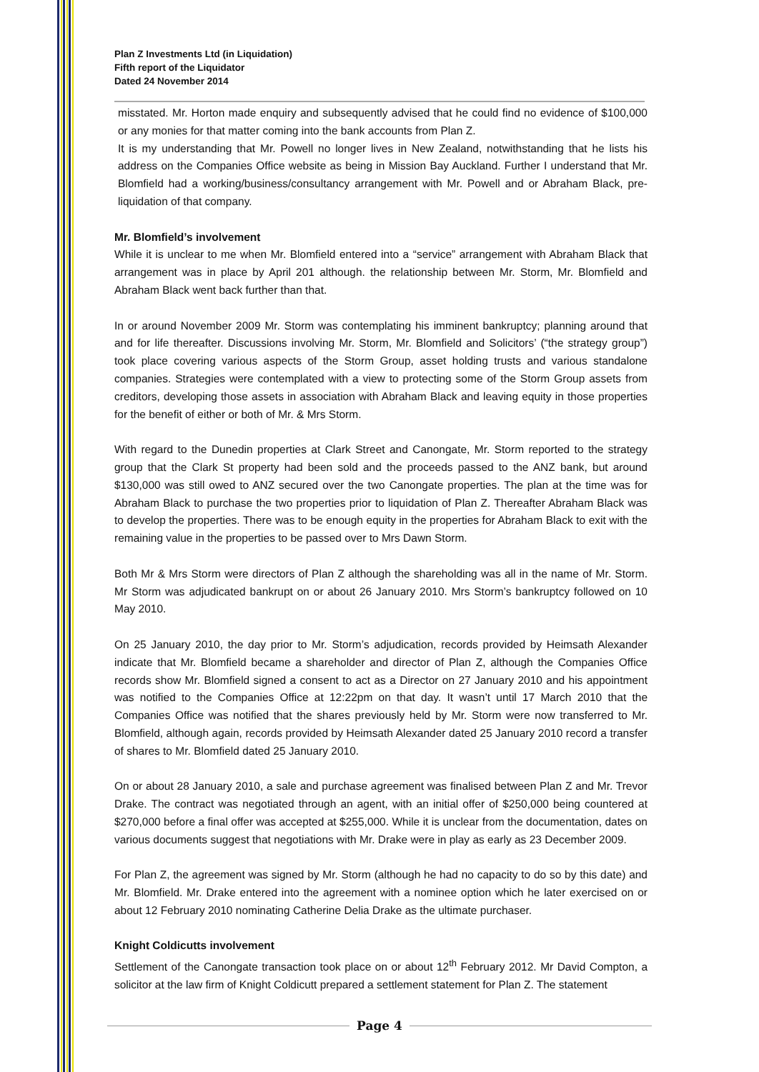Plan Z Investments Ltd (in Liquidation)
Fifth report of the Liquidator
Dated 24 November 2014
misstated. Mr. Horton made enquiry and subsequently advised that he could find no evidence of $100,000 or any monies for that matter coming into the bank accounts from Plan Z.
It is my understanding that Mr. Powell no longer lives in New Zealand, notwithstanding that he lists his address on the Companies Office website as being in Mission Bay Auckland. Further I understand that Mr. Blomfield had a working/business/consultancy arrangement with Mr. Powell and or Abraham Black, pre-liquidation of that company.
Mr. Blomfield’s involvement
While it is unclear to me when Mr. Blomfield entered into a “service” arrangement with Abraham Black that arrangement was in place by April 201 although. the relationship between Mr. Storm, Mr. Blomfield and Abraham Black went back further than that.
In or around November 2009 Mr. Storm was contemplating his imminent bankruptcy; planning around that and for life thereafter. Discussions involving Mr. Storm, Mr. Blomfield and Solicitors’ (“the strategy group”) took place covering various aspects of the Storm Group, asset holding trusts and various standalone companies. Strategies were contemplated with a view to protecting some of the Storm Group assets from creditors, developing those assets in association with Abraham Black and leaving equity in those properties for the benefit of either or both of Mr. & Mrs Storm.
With regard to the Dunedin properties at Clark Street and Canongate, Mr. Storm reported to the strategy group that the Clark St property had been sold and the proceeds passed to the ANZ bank, but around $130,000 was still owed to ANZ secured over the two Canongate properties. The plan at the time was for Abraham Black to purchase the two properties prior to liquidation of Plan Z. Thereafter Abraham Black was to develop the properties. There was to be enough equity in the properties for Abraham Black to exit with the remaining value in the properties to be passed over to Mrs Dawn Storm.
Both Mr & Mrs Storm were directors of Plan Z although the shareholding was all in the name of Mr. Storm. Mr Storm was adjudicated bankrupt on or about 26 January 2010. Mrs Storm’s bankruptcy followed on 10 May 2010.
On 25 January 2010, the day prior to Mr. Storm’s adjudication, records provided by Heimsath Alexander indicate that Mr. Blomfield became a shareholder and director of Plan Z, although the Companies Office records show Mr. Blomfield signed a consent to act as a Director on 27 January 2010 and his appointment was notified to the Companies Office at 12:22pm on that day. It wasn’t until 17 March 2010 that the Companies Office was notified that the shares previously held by Mr. Storm were now transferred to Mr. Blomfield, although again, records provided by Heimsath Alexander dated 25 January 2010 record a transfer of shares to Mr. Blomfield dated 25 January 2010.
On or about 28 January 2010, a sale and purchase agreement was finalised between Plan Z and Mr. Trevor Drake. The contract was negotiated through an agent, with an initial offer of $250,000 being countered at $270,000 before a final offer was accepted at $255,000. While it is unclear from the documentation, dates on various documents suggest that negotiations with Mr. Drake were in play as early as 23 December 2009.
For Plan Z, the agreement was signed by Mr. Storm (although he had no capacity to do so by this date) and Mr. Blomfield. Mr. Drake entered into the agreement with a nominee option which he later exercised on or about 12 February 2010 nominating Catherine Delia Drake as the ultimate purchaser.
Knight Coldicutts involvement
Settlement of the Canongate transaction took place on or about 12<sup>th</sup> February 2012. Mr David Compton, a solicitor at the law firm of Knight Coldicutt prepared a settlement statement for Plan Z. The statement
Page 4